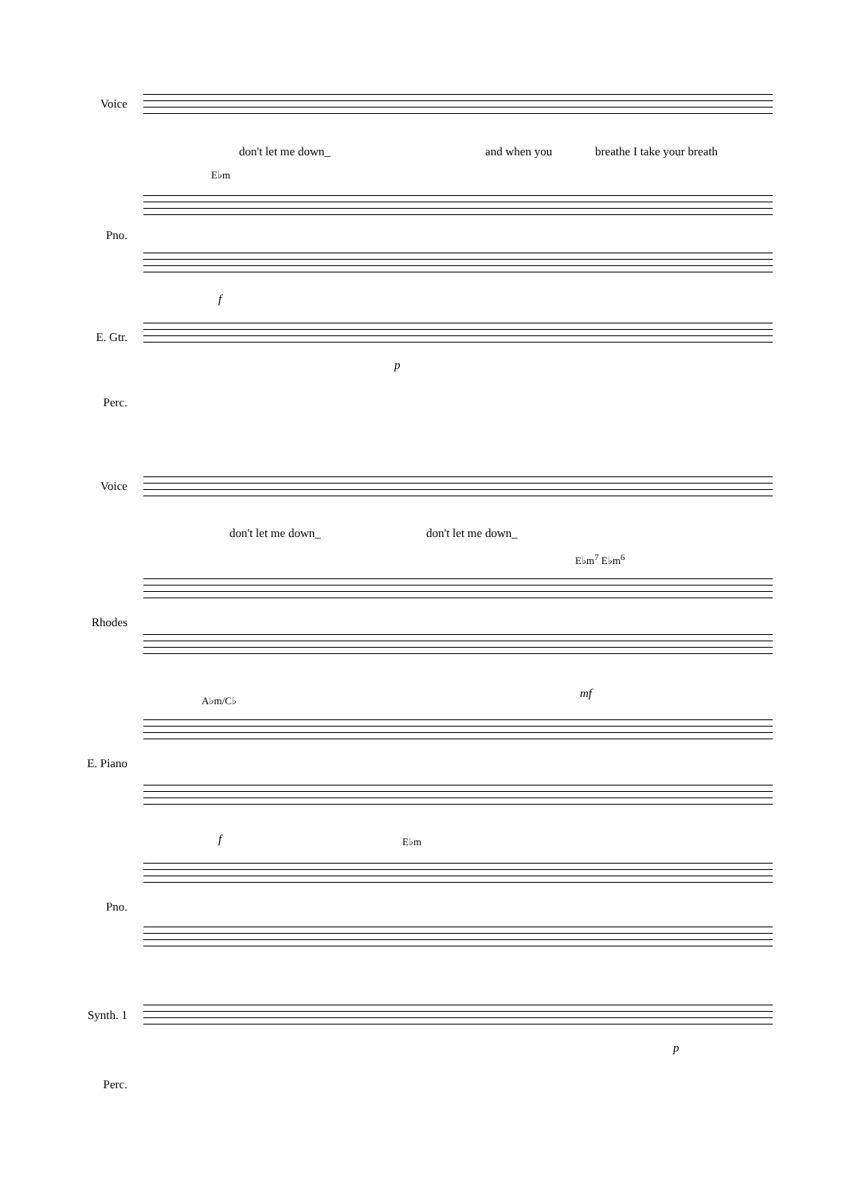Voice
don't let me down_ and when you breathe I take your breath
E♭m
Pno.
f
E. Gtr.
p
Perc.
Voice
don't let me down_ don't let me down_
E♭m<sup>7</sup> E♭m<sup>6</sup>
Rhodes
mf
A♭m/C♭
E. Piano
f E♭m
Pno.
Synth. 1
p
Perc.